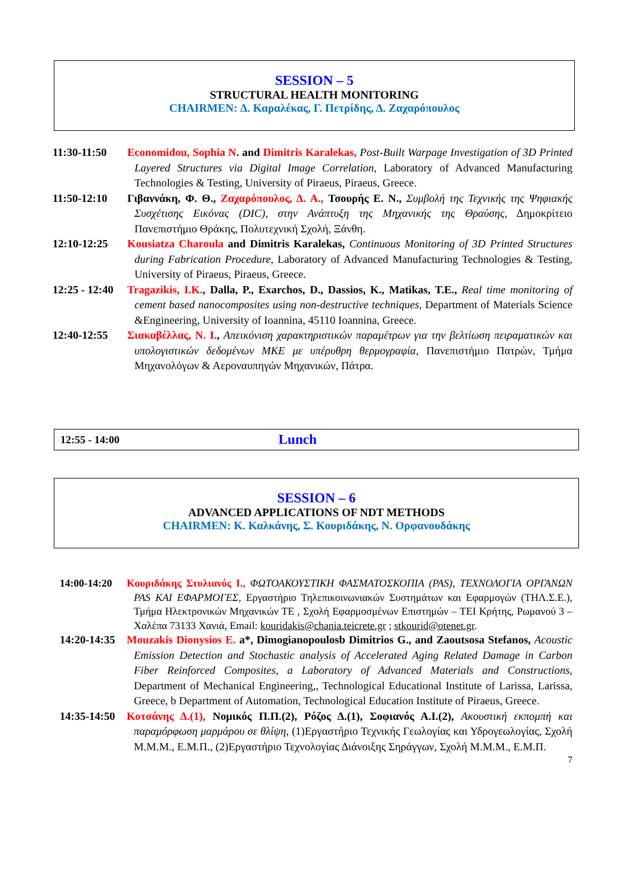SESSION – 5
STRUCTURAL HEALTH MONITORING
CHAIRMEN: Δ. Καραλέκας, Γ. Πετρίδης, Δ. Ζαχαρόπουλος
11:30-11:50 Economidou, Sophia N. and Dimitris Karalekas, Post-Built Warpage Investigation of 3D Printed Layered Structures via Digital Image Correlation, Laboratory of Advanced Manufacturing Technologies & Testing, University of Piraeus, Piraeus, Greece.
11:50-12:10 Γιβαννάκη, Φ. Θ., Ζαχαρόπουλος, Δ. Α., Τσουρής Ε. Ν., Συμβολή της Τεχνικής της Ψηφιακής Συσχέτισης Εικόνας (DIC), στην Ανάπτυξη της Μηχανικής της Θραύσης, Δημοκρίτειο Πανεπιστήμιο Θράκης, Πολυτεχνική Σχολή, Ξάνθη.
12:10-12:25 Kousiatza Charoula and Dimitris Karalekas, Continuous Monitoring of 3D Printed Structures during Fabrication Procedure, Laboratory of Advanced Manufacturing Technologies & Testing, University of Piraeus, Piraeus, Greece.
12:25 - 12:40
Tragazikis, I.K., Dalla, P., Exarchos, D., Dassios, K., Matikas, T.E., Real time monitoring of cement based nanocomposites using non-destructive techniques, Department of Materials Science &Engineering, University of Ioannina, 45110 Ioannina, Greece.
12:40-12:55 Σιακαβέλλας, Ν. Ι., Απεικόνιση χαρακτηριστικών παραμέτρων για την βελτίωση πειραματικών και υπολογιστικών δεδομένων ΜΚΕ με υπέρυθρη θερμογραφία, Πανεπιστήμιο Πατρών, Τμήμα Μηχανολόγων & Αεροναυπηγών Μηχανικών, Πάτρα.
12:55 - 14:00 Lunch
SESSION – 6
ADVANCED APPLICATIONS OF NDT METHODS
CHAIRMEN: Κ. Καλκάνης, Σ. Κουριδάκης, Ν. Ορφανουδάκης
14:00-14:20
Κουριδάκης Στυλιανός Ι., ΦΩΤΟΑΚΟΥΣΤΙΚΗ ΦΑΣΜΑΤΟΣΚΟΠΙΑ (PAS), ΤΕΧΝΟΛΟΓΙΑ ΟΡΓΑΝΩΝ PAS ΚΑΙ ΕΦΑΡΜΟΓΕΣ, Εργαστήριο Τηλεπικοινωνιακών Συστημάτων και Εφαρμογών (ΤΗΛ.Σ.Ε.), Τμήμα Ηλεκτρονικών Μηχανικών ΤΕ , Σχολή Εφαρμοσμένων Επιστημών – ΤΕΙ Κρήτης, Ρωμανού 3 – Χαλέπα 73133 Χανιά, Email: kouridakis@chania.teicrete.gr ; stkourid@otenet.gr.
14:20-14:35
Mouzakis Dionysios E. a*, Dimogianopoulosb Dimitrios G., and Zaoutsosa Stefanos, Acoustic Emission Detection and Stochastic analysis of Accelerated Aging Related Damage in Carbon Fiber Reinforced Composites, a Laboratory of Advanced Materials and Constructions, Department of Mechanical Engineering,, Technological Educational Institute of Larissa, Larissa, Greece, b Department of Automation, Technological Education Institute of Piraeus, Greece.
14:35-14:50
Κοτσάνης Δ.(1), Νομικός Π.Π.(2), Ρόζος Δ.(1), Σοφιανός Α.Ι.(2), Ακουστική εκπομπή και παραμόρφωση μαρμάρου σε θλίψη, (1)Εργαστήριο Τεχνικής Γεωλογίας και Υδρογεωλογίας, Σχολή Μ.Μ.Μ., Ε.Μ.Π., (2)Εργαστήριο Τεχνολογίας Διάνοιξης Σηράγγων, Σχολή Μ.Μ.Μ., Ε.Μ.Π.
7